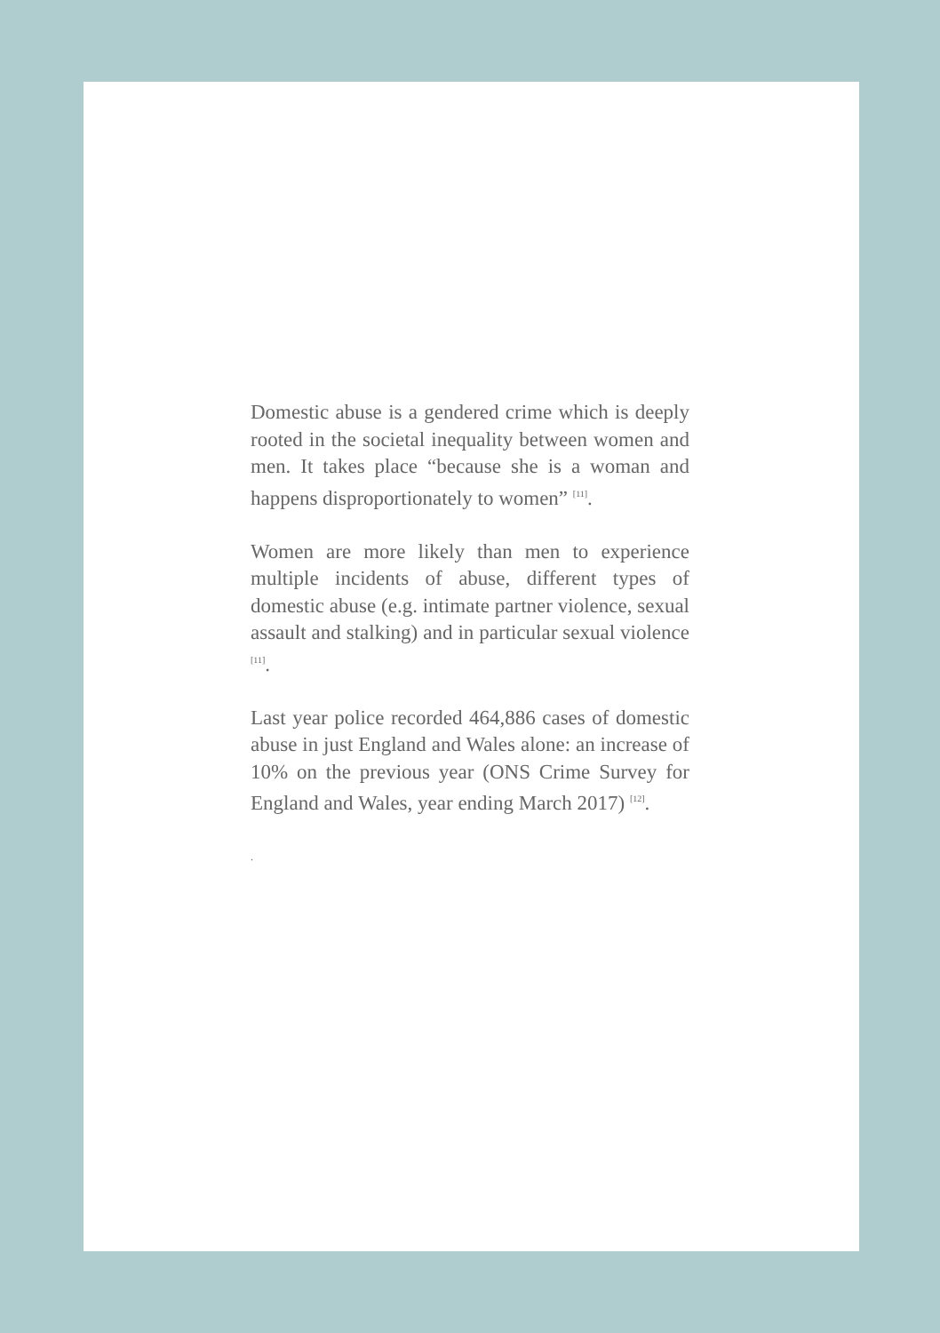Domestic abuse is a gendered crime which is deeply rooted in the societal inequality between women and men. It takes place “because she is a woman and happens disproportionately to women” <sup>[11]</sup>.
Women are more likely than men to experience multiple incidents of abuse, different types of domestic abuse (e.g. intimate partner violence, sexual assault and stalking) and in particular sexual violence <sup>[11]</sup>.
Last year police recorded 464,886 cases of domestic abuse in just England and Wales alone: an increase of 10% on the previous year (ONS Crime Survey for England and Wales, year ending March 2017) <sup>[12]</sup>.
.